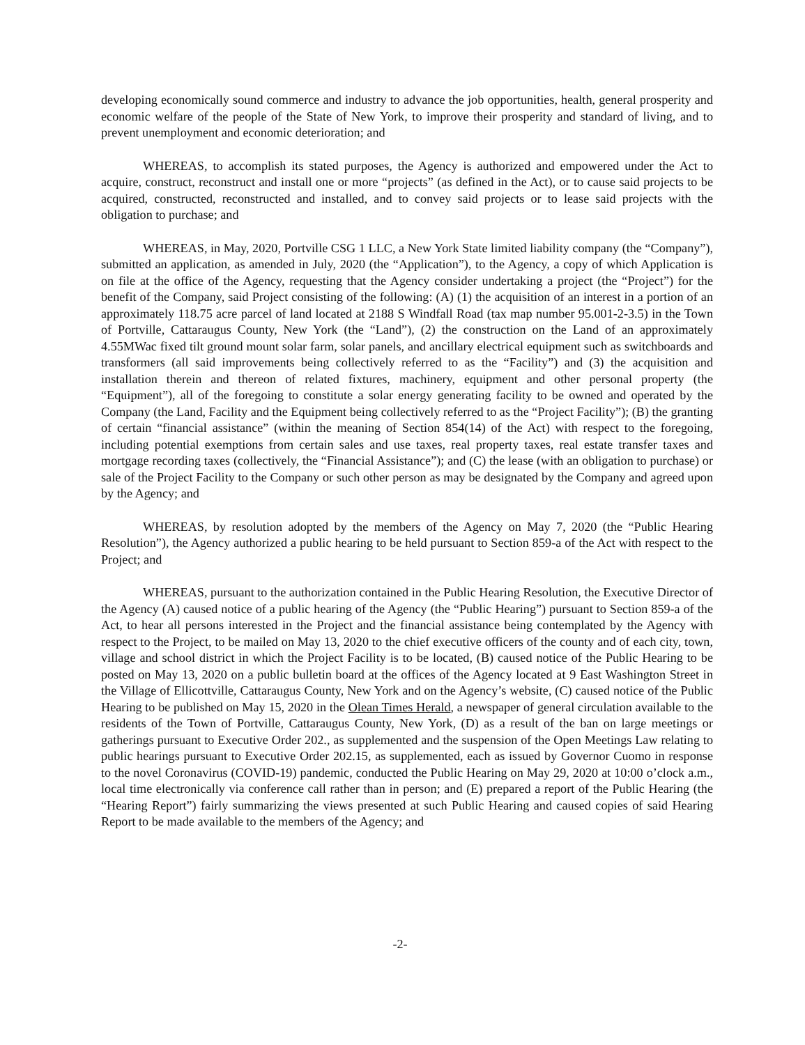developing economically sound commerce and industry to advance the job opportunities, health, general prosperity and economic welfare of the people of the State of New York, to improve their prosperity and standard of living, and to prevent unemployment and economic deterioration; and
WHEREAS, to accomplish its stated purposes, the Agency is authorized and empowered under the Act to acquire, construct, reconstruct and install one or more “projects” (as defined in the Act), or to cause said projects to be acquired, constructed, reconstructed and installed, and to convey said projects or to lease said projects with the obligation to purchase; and
WHEREAS, in May, 2020, Portville CSG 1 LLC, a New York State limited liability company (the “Company”), submitted an application, as amended in July, 2020 (the “Application”), to the Agency, a copy of which Application is on file at the office of the Agency, requesting that the Agency consider undertaking a project (the “Project”) for the benefit of the Company, said Project consisting of the following: (A) (1) the acquisition of an interest in a portion of an approximately 118.75 acre parcel of land located at 2188 S Windfall Road (tax map number 95.001-2-3.5) in the Town of Portville, Cattaraugus County, New York (the “Land”), (2) the construction on the Land of an approximately 4.55MWac fixed tilt ground mount solar farm, solar panels, and ancillary electrical equipment such as switchboards and transformers (all said improvements being collectively referred to as the “Facility”) and (3) the acquisition and installation therein and thereon of related fixtures, machinery, equipment and other personal property (the “Equipment”), all of the foregoing to constitute a solar energy generating facility to be owned and operated by the Company (the Land, Facility and the Equipment being collectively referred to as the “Project Facility”); (B) the granting of certain “financial assistance” (within the meaning of Section 854(14) of the Act) with respect to the foregoing, including potential exemptions from certain sales and use taxes, real property taxes, real estate transfer taxes and mortgage recording taxes (collectively, the “Financial Assistance”); and (C) the lease (with an obligation to purchase) or sale of the Project Facility to the Company or such other person as may be designated by the Company and agreed upon by the Agency; and
WHEREAS, by resolution adopted by the members of the Agency on May 7, 2020 (the “Public Hearing Resolution”), the Agency authorized a public hearing to be held pursuant to Section 859-a of the Act with respect to the Project; and
WHEREAS, pursuant to the authorization contained in the Public Hearing Resolution, the Executive Director of the Agency (A) caused notice of a public hearing of the Agency (the “Public Hearing”) pursuant to Section 859-a of the Act, to hear all persons interested in the Project and the financial assistance being contemplated by the Agency with respect to the Project, to be mailed on May 13, 2020 to the chief executive officers of the county and of each city, town, village and school district in which the Project Facility is to be located, (B) caused notice of the Public Hearing to be posted on May 13, 2020 on a public bulletin board at the offices of the Agency located at 9 East Washington Street in the Village of Ellicottville, Cattaraugus County, New York and on the Agency’s website, (C) caused notice of the Public Hearing to be published on May 15, 2020 in the Olean Times Herald, a newspaper of general circulation available to the residents of the Town of Portville, Cattaraugus County, New York, (D) as a result of the ban on large meetings or gatherings pursuant to Executive Order 202., as supplemented and the suspension of the Open Meetings Law relating to public hearings pursuant to Executive Order 202.15, as supplemented, each as issued by Governor Cuomo in response to the novel Coronavirus (COVID-19) pandemic, conducted the Public Hearing on May 29, 2020 at 10:00 o’clock a.m., local time electronically via conference call rather than in person; and (E) prepared a report of the Public Hearing (the “Hearing Report”) fairly summarizing the views presented at such Public Hearing and caused copies of said Hearing Report to be made available to the members of the Agency; and
-2-